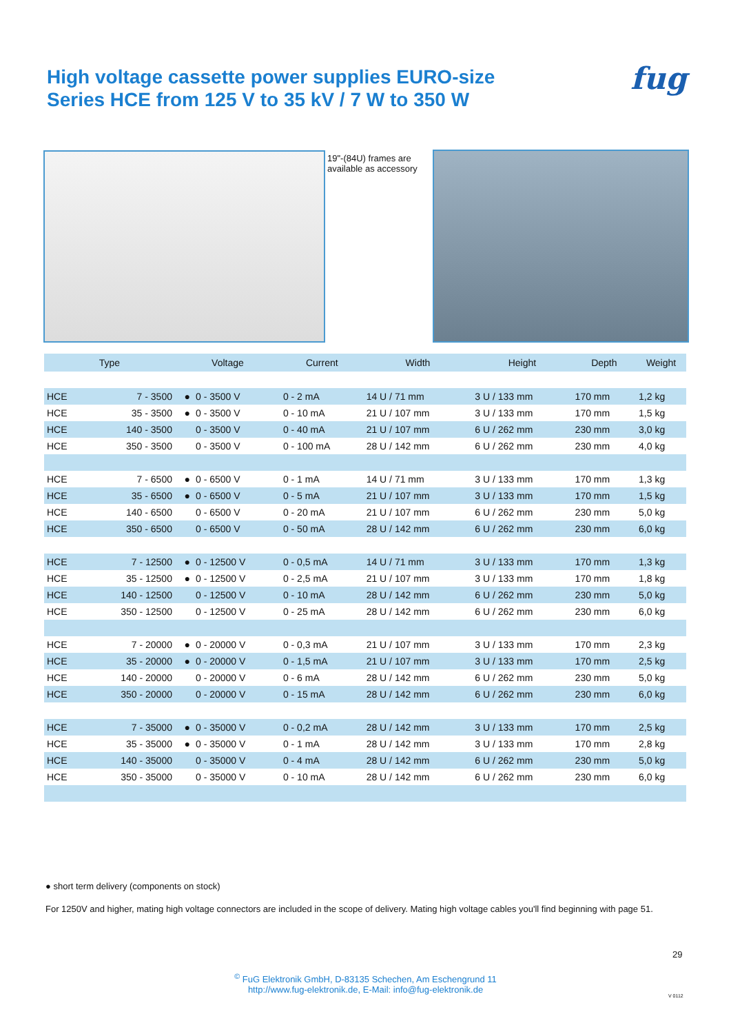High voltage cassette power supplies EURO-size
Series HCE from 125 V to 35 kV / 7 W to 350 W
fug
19"-(84U) frames are
available as accessory
| Type | | Voltage | | Current | Width | Height | Depth | Weight |
| --- | --- | --- | --- | --- | --- | --- | --- | --- |
| HCE | 7 - 3500 | ● | 0 - 3500 V | 0 - 2 mA | 14 U / 71 mm | 3 U / 133 mm | 170 mm | 1,2 kg |
| HCE | 35 - 3500 | ● | 0 - 3500 V | 0 - 10 mA | 21 U / 107 mm | 3 U / 133 mm | 170 mm | 1,5 kg |
| HCE | 140 - 3500 | | 0 - 3500 V | 0 - 40 mA | 21 U / 107 mm | 6 U / 262 mm | 230 mm | 3,0 kg |
| HCE | 350 - 3500 | | 0 - 3500 V | 0 - 100 mA | 28 U / 142 mm | 6 U / 262 mm | 230 mm | 4,0 kg |
| HCE | 7 - 6500 | ● | 0 - 6500 V | 0 - 1 mA | 14 U / 71 mm | 3 U / 133 mm | 170 mm | 1,3 kg |
| HCE | 35 - 6500 | ● | 0 - 6500 V | 0 - 5 mA | 21 U / 107 mm | 3 U / 133 mm | 170 mm | 1,5 kg |
| HCE | 140 - 6500 | | 0 - 6500 V | 0 - 20 mA | 21 U / 107 mm | 6 U / 262 mm | 230 mm | 5,0 kg |
| HCE | 350 - 6500 | | 0 - 6500 V | 0 - 50 mA | 28 U / 142 mm | 6 U / 262 mm | 230 mm | 6,0 kg |
| HCE | 7 - 12500 | ● | 0 - 12500 V | 0 - 0,5 mA | 14 U / 71 mm | 3 U / 133 mm | 170 mm | 1,3 kg |
| HCE | 35 - 12500 | ● | 0 - 12500 V | 0 - 2,5 mA | 21 U / 107 mm | 3 U / 133 mm | 170 mm | 1,8 kg |
| HCE | 140 - 12500 | | 0 - 12500 V | 0 - 10 mA | 28 U / 142 mm | 6 U / 262 mm | 230 mm | 5,0 kg |
| HCE | 350 - 12500 | | 0 - 12500 V | 0 - 25 mA | 28 U / 142 mm | 6 U / 262 mm | 230 mm | 6,0 kg |
| HCE | 7 - 20000 | ● | 0 - 20000 V | 0 - 0,3 mA | 21 U / 107 mm | 3 U / 133 mm | 170 mm | 2,3 kg |
| HCE | 35 - 20000 | ● | 0 - 20000 V | 0 - 1,5 mA | 21 U / 107 mm | 3 U / 133 mm | 170 mm | 2,5 kg |
| HCE | 140 - 20000 | | 0 - 20000 V | 0 - 6 mA | 28 U / 142 mm | 6 U / 262 mm | 230 mm | 5,0 kg |
| HCE | 350 - 20000 | | 0 - 20000 V | 0 - 15 mA | 28 U / 142 mm | 6 U / 262 mm | 230 mm | 6,0 kg |
| HCE | 7 - 35000 | ● | 0 - 35000 V | 0 - 0,2 mA | 28 U / 142 mm | 3 U / 133 mm | 170 mm | 2,5 kg |
| HCE | 35 - 35000 | ● | 0 - 35000 V | 0 - 1 mA | 28 U / 142 mm | 3 U / 133 mm | 170 mm | 2,8 kg |
| HCE | 140 - 35000 | | 0 - 35000 V | 0 - 4 mA | 28 U / 142 mm | 6 U / 262 mm | 230 mm | 5,0 kg |
| HCE | 350 - 35000 | | 0 - 35000 V | 0 - 10 mA | 28 U / 142 mm | 6 U / 262 mm | 230 mm | 6,0 kg |
● short term delivery (components on stock)
For 1250V and higher, mating high voltage connectors are included in the scope of delivery. Mating high voltage cables you'll find beginning with page 51.
29
<sup>©</sup> FuG Elektronik GmbH, D-83135 Schechen, Am Eschengrund 11
http://www.fug-elektronik.de, E-Mail: info@fug-elektronik.de
V 0112